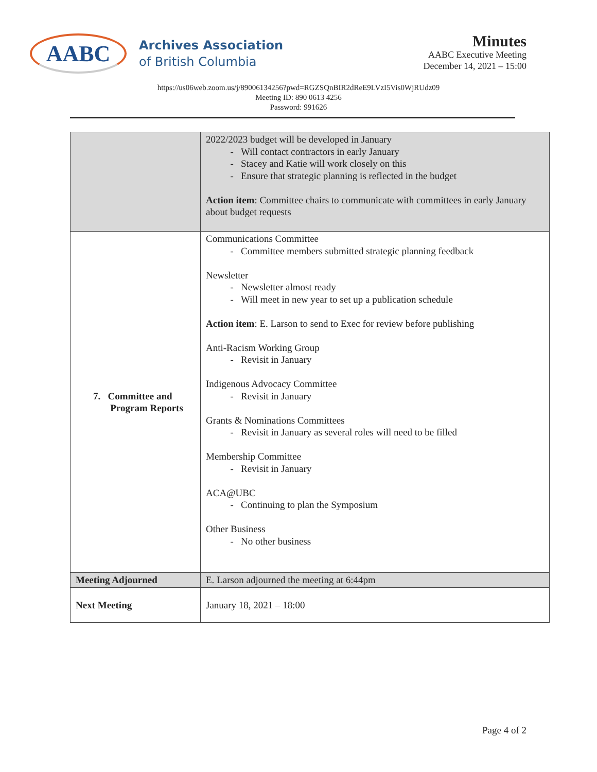AABC
Archives Association
of British Columbia
Minutes
AABC Executive Meeting
December 14, 2021 – 15:00
https://us06web.zoom.us/j/89006134256?pwd=RGZSQnBIR2dReE9LVzI5Vis0WjRUdz09
Meeting ID: 890 0613 4256
Password: 991626
| | 2022/2023 budget will be developed in January Will contact contractors in early January Stacey and Katie will work closely on this Ensure that strategic planning is reflected in the budget Action item : Committee chairs to communicate with committees in early January about budget requests |
| 7. Committee and Program Reports | Communications Committee Committee members submitted strategic planning feedback Newsletter Newsletter almost ready Will meet in new year to set up a publication schedule Action item : E. Larson to send to Exec for review before publishing Anti-Racism Working Group Revisit in January Indigenous Advocacy Committee Revisit in January Grants & Nominations Committees Revisit in January as several roles will need to be filled Membership Committee Revisit in January ACA@UBC Continuing to plan the Symposium Other Business No other business |
| Meeting Adjourned | E. Larson adjourned the meeting at 6:44pm |
| Next Meeting | January 18, 2021 – 18:00 |
Page 4 of 2